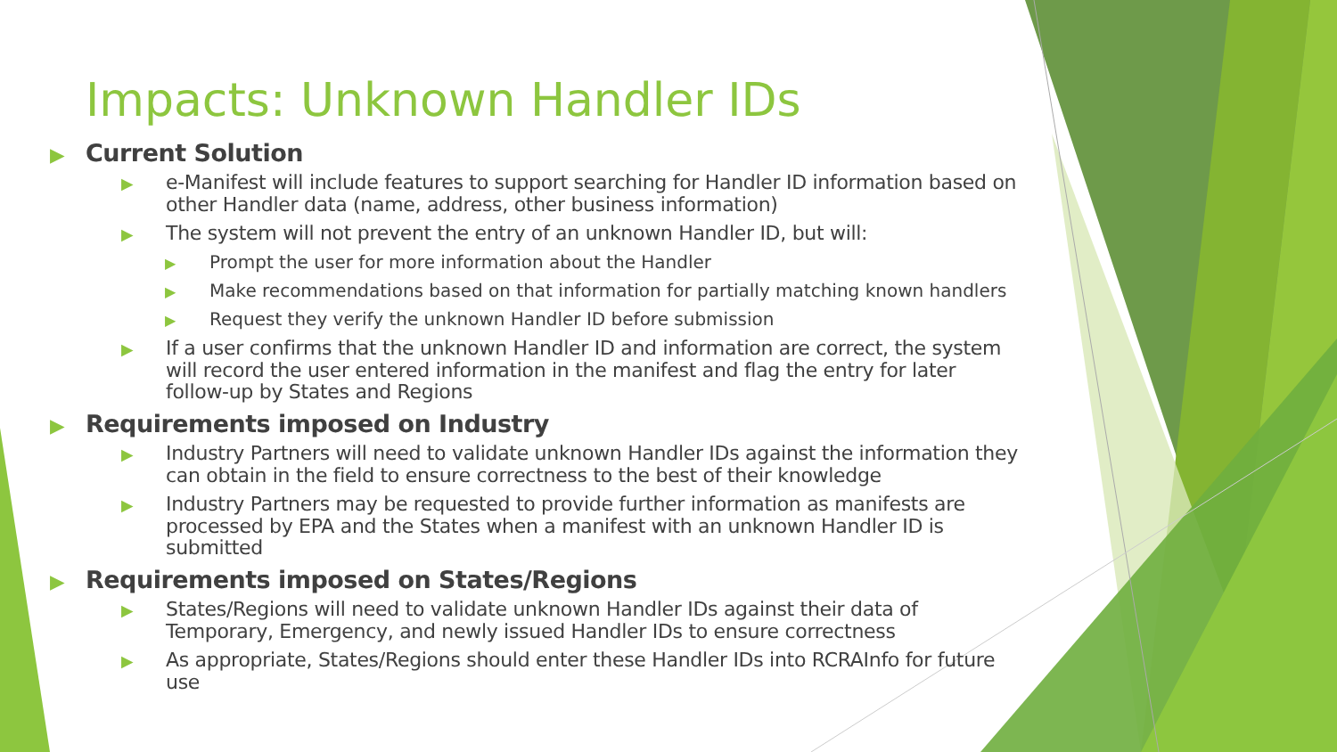Impacts: Unknown Handler IDs
▶ Current Solution
▶ e-Manifest will include features to support searching for Handler ID information based on other Handler data (name, address, other business information)
▶ The system will not prevent the entry of an unknown Handler ID, but will:
▶ Prompt the user for more information about the Handler
▶ Make recommendations based on that information for partially matching known handlers
▶ Request they verify the unknown Handler ID before submission
▶ If a user confirms that the unknown Handler ID and information are correct, the system will record the user entered information in the manifest and flag the entry for later follow-up by States and Regions
▶ Requirements imposed on Industry
▶ Industry Partners will need to validate unknown Handler IDs against the information they can obtain in the field to ensure correctness to the best of their knowledge
▶ Industry Partners may be requested to provide further information as manifests are processed by EPA and the States when a manifest with an unknown Handler ID is submitted
▶ Requirements imposed on States/Regions
▶ States/Regions will need to validate unknown Handler IDs against their data of Temporary, Emergency, and newly issued Handler IDs to ensure correctness
▶ As appropriate, States/Regions should enter these Handler IDs into RCRAInfo for future use